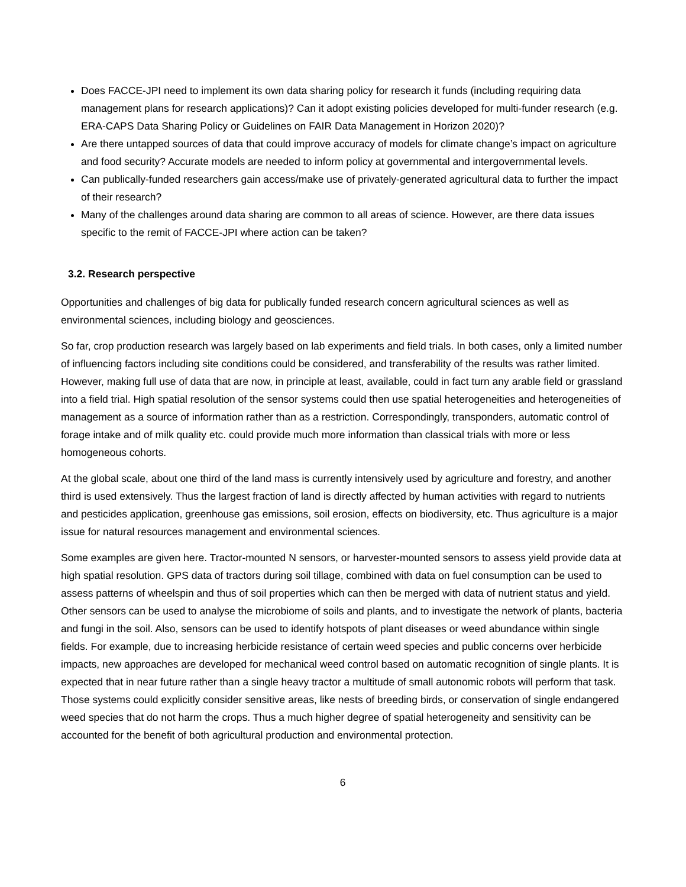Does FACCE-JPI need to implement its own data sharing policy for research it funds (including requiring data management plans for research applications)? Can it adopt existing policies developed for multi-funder research (e.g. ERA-CAPS Data Sharing Policy or Guidelines on FAIR Data Management in Horizon 2020)?
Are there untapped sources of data that could improve accuracy of models for climate change’s impact on agriculture and food security? Accurate models are needed to inform policy at governmental and intergovernmental levels.
Can publically-funded researchers gain access/make use of privately-generated agricultural data to further the impact of their research?
Many of the challenges around data sharing are common to all areas of science. However, are there data issues specific to the remit of FACCE-JPI where action can be taken?
3.2. Research perspective
Opportunities and challenges of big data for publically funded research concern agricultural sciences as well as environmental sciences, including biology and geosciences.
So far, crop production research was largely based on lab experiments and field trials. In both cases, only a limited number of influencing factors including site conditions could be considered, and transferability of the results was rather limited. However, making full use of data that are now, in principle at least, available, could in fact turn any arable field or grassland into a field trial. High spatial resolution of the sensor systems could then use spatial heterogeneities and heterogeneities of management as a source of information rather than as a restriction. Correspondingly, transponders, automatic control of forage intake and of milk quality etc. could provide much more information than classical trials with more or less homogeneous cohorts.
At the global scale, about one third of the land mass is currently intensively used by agriculture and forestry, and another third is used extensively. Thus the largest fraction of land is directly affected by human activities with regard to nutrients and pesticides application, greenhouse gas emissions, soil erosion, effects on biodiversity, etc. Thus agriculture is a major issue for natural resources management and environmental sciences.
Some examples are given here. Tractor-mounted N sensors, or harvester-mounted sensors to assess yield provide data at high spatial resolution. GPS data of tractors during soil tillage, combined with data on fuel consumption can be used to assess patterns of wheelspin and thus of soil properties which can then be merged with data of nutrient status and yield. Other sensors can be used to analyse the microbiome of soils and plants, and to investigate the network of plants, bacteria and fungi in the soil. Also, sensors can be used to identify hotspots of plant diseases or weed abundance within single fields. For example, due to increasing herbicide resistance of certain weed species and public concerns over herbicide impacts, new approaches are developed for mechanical weed control based on automatic recognition of single plants. It is expected that in near future rather than a single heavy tractor a multitude of small autonomic robots will perform that task. Those systems could explicitly consider sensitive areas, like nests of breeding birds, or conservation of single endangered weed species that do not harm the crops. Thus a much higher degree of spatial heterogeneity and sensitivity can be accounted for the benefit of both agricultural production and environmental protection.
6